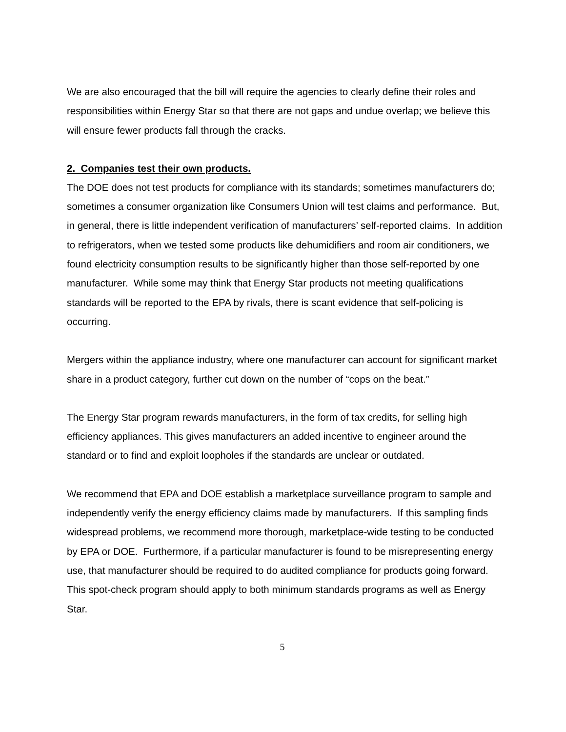We are also encouraged that the bill will require the agencies to clearly define their roles and responsibilities within Energy Star so that there are not gaps and undue overlap; we believe this will ensure fewer products fall through the cracks.
2. Companies test their own products.
The DOE does not test products for compliance with its standards; sometimes manufacturers do; sometimes a consumer organization like Consumers Union will test claims and performance. But, in general, there is little independent verification of manufacturers’ self-reported claims. In addition to refrigerators, when we tested some products like dehumidifiers and room air conditioners, we found electricity consumption results to be significantly higher than those self-reported by one manufacturer. While some may think that Energy Star products not meeting qualifications standards will be reported to the EPA by rivals, there is scant evidence that self-policing is occurring.
Mergers within the appliance industry, where one manufacturer can account for significant market share in a product category, further cut down on the number of “cops on the beat.”
The Energy Star program rewards manufacturers, in the form of tax credits, for selling high efficiency appliances. This gives manufacturers an added incentive to engineer around the standard or to find and exploit loopholes if the standards are unclear or outdated.
We recommend that EPA and DOE establish a marketplace surveillance program to sample and independently verify the energy efficiency claims made by manufacturers. If this sampling finds widespread problems, we recommend more thorough, marketplace-wide testing to be conducted by EPA or DOE. Furthermore, if a particular manufacturer is found to be misrepresenting energy use, that manufacturer should be required to do audited compliance for products going forward. This spot-check program should apply to both minimum standards programs as well as Energy Star.
5